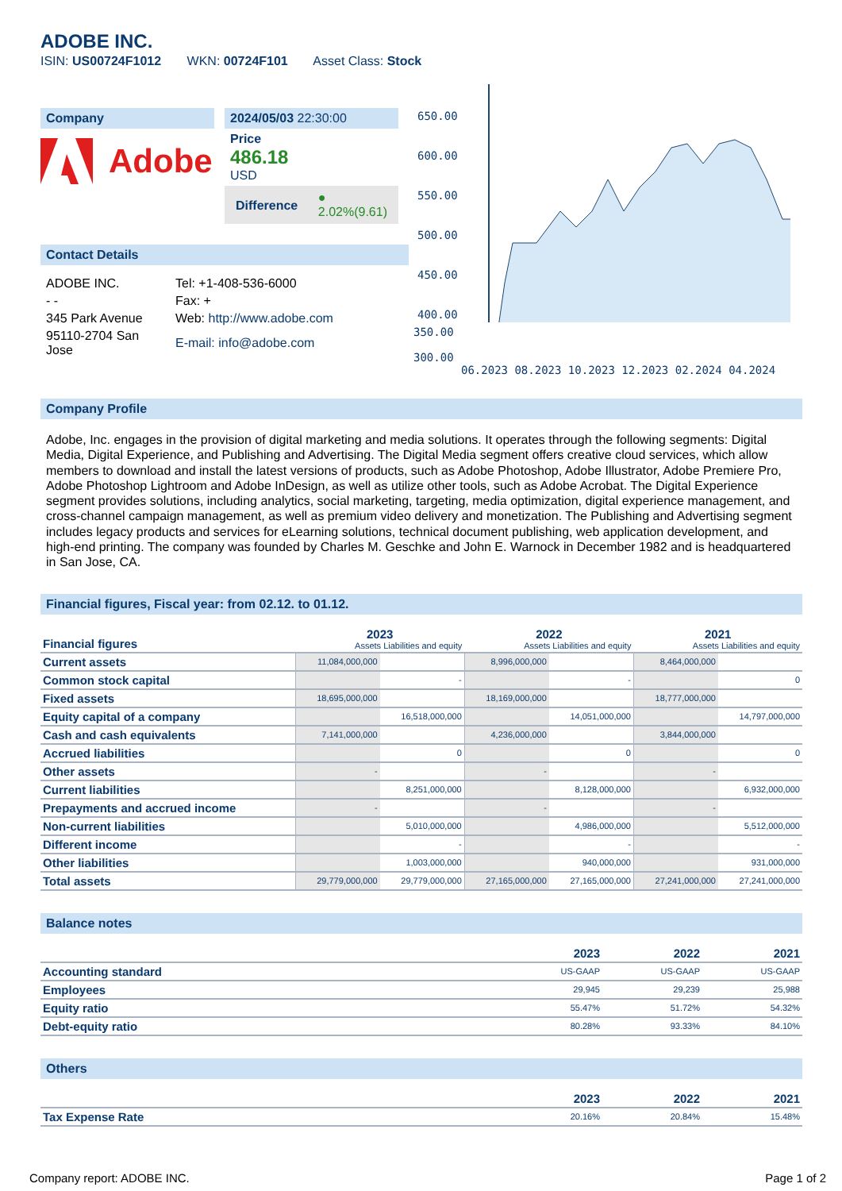ADOBE INC.
ISIN: US00724F1012 WKN: 00724F101 Asset Class: Stock
Company
Adobe
2024/05/03 22:30:00
Price
486.18
USD
Difference ●
2.02%(9.61)
Contact Details
| ADOBE INC. | Tel: +1-408-536-6000 |
| - - | Fax: + |
| 345 Park Avenue | Web: http://www.adobe.com |
| 95110-2704 San Jose | E-mail: info@adobe.com |
650.00
600.00
550.00
500.00
450.00
400.00
350.00
300.00
06.2023 08.2023 10.2023 12.2023 02.2024 04.2024
Company Profile
Adobe, Inc. engages in the provision of digital marketing and media solutions. It operates through the following segments: Digital Media, Digital Experience, and Publishing and Advertising. The Digital Media segment offers creative cloud services, which allow members to download and install the latest versions of products, such as Adobe Photoshop, Adobe Illustrator, Adobe Premiere Pro, Adobe Photoshop Lightroom and Adobe InDesign, as well as utilize other tools, such as Adobe Acrobat. The Digital Experience segment provides solutions, including analytics, social marketing, targeting, media optimization, digital experience management, and cross-channel campaign management, as well as premium video delivery and monetization. The Publishing and Advertising segment includes legacy products and services for eLearning solutions, technical document publishing, web application development, and high-end printing. The company was founded by Charles M. Geschke and John E. Warnock in December 1982 and is headquartered in San Jose, CA.
Financial figures, Fiscal year: from 02.12. to 01.12.
| Financial figures | 2023 Assets Liabilities and equity | | 2022 Assets Liabilities and equity | | 2021 Assets Liabilities and equity | |
| Current assets | 11,084,000,000 | | 8,996,000,000 | | 8,464,000,000 | |
| Common stock capital | | - | | - | | 0 |
| Fixed assets | 18,695,000,000 | | 18,169,000,000 | | 18,777,000,000 | |
| Equity capital of a company | | 16,518,000,000 | | 14,051,000,000 | | 14,797,000,000 |
| Cash and cash equivalents | 7,141,000,000 | | 4,236,000,000 | | 3,844,000,000 | |
| Accrued liabilities | | 0 | | 0 | | 0 |
| Other assets | - | | - | | - | |
| Current liabilities | | 8,251,000,000 | | 8,128,000,000 | | 6,932,000,000 |
| Prepayments and accrued income | - | | - | | - | |
| Non-current liabilities | | 5,010,000,000 | | 4,986,000,000 | | 5,512,000,000 |
| Different income | | - | | - | | - |
| Other liabilities | | 1,003,000,000 | | 940,000,000 | | 931,000,000 |
| Total assets | 29,779,000,000 | 29,779,000,000 | 27,165,000,000 | 27,165,000,000 | 27,241,000,000 | 27,241,000,000 |
Balance notes
| | 2023 | 2022 | 2021 |
| Accounting standard | US-GAAP | US-GAAP | US-GAAP |
| Employees | 29,945 | 29,239 | 25,988 |
| Equity ratio | 55.47% | 51.72% | 54.32% |
| Debt-equity ratio | 80.28% | 93.33% | 84.10% |
Others
| | 2023 | 2022 | 2021 |
| Tax Expense Rate | 20.16% | 20.84% | 15.48% |
Company report: ADOBE INC. Page 1 of 2